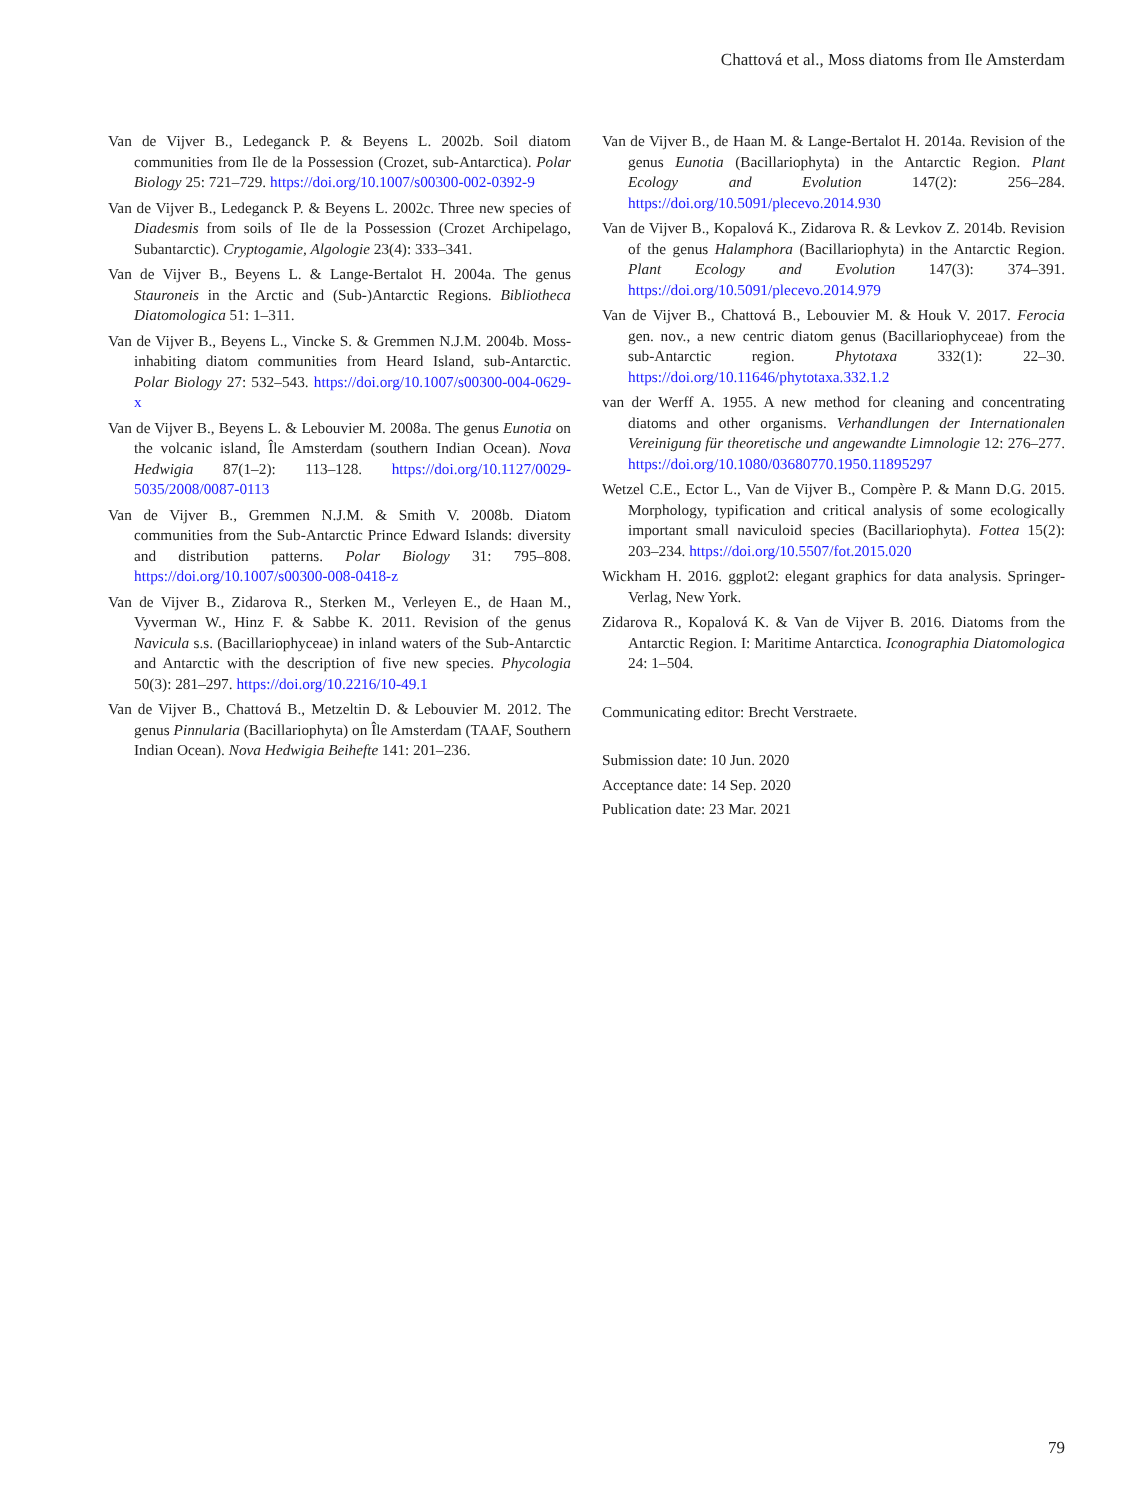Chattová et al., Moss diatoms from Ile Amsterdam
Van de Vijver B., Ledeganck P. & Beyens L. 2002b. Soil diatom communities from Ile de la Possession (Crozet, sub-Antarctica). Polar Biology 25: 721–729. https://doi.org/10.1007/s00300-002-0392-9
Van de Vijver B., Ledeganck P. & Beyens L. 2002c. Three new species of Diadesmis from soils of Ile de la Possession (Crozet Archipelago, Subantarctic). Cryptogamie, Algologie 23(4): 333–341.
Van de Vijver B., Beyens L. & Lange-Bertalot H. 2004a. The genus Stauroneis in the Arctic and (Sub-)Antarctic Regions. Bibliotheca Diatomologica 51: 1–311.
Van de Vijver B., Beyens L., Vincke S. & Gremmen N.J.M. 2004b. Moss-inhabiting diatom communities from Heard Island, sub-Antarctic. Polar Biology 27: 532–543. https://doi.org/10.1007/s00300-004-0629-x
Van de Vijver B., Beyens L. & Lebouvier M. 2008a. The genus Eunotia on the volcanic island, Île Amsterdam (southern Indian Ocean). Nova Hedwigia 87(1–2): 113–128. https://doi.org/10.1127/0029-5035/2008/0087-0113
Van de Vijver B., Gremmen N.J.M. & Smith V. 2008b. Diatom communities from the Sub-Antarctic Prince Edward Islands: diversity and distribution patterns. Polar Biology 31: 795–808. https://doi.org/10.1007/s00300-008-0418-z
Van de Vijver B., Zidarova R., Sterken M., Verleyen E., de Haan M., Vyverman W., Hinz F. & Sabbe K. 2011. Revision of the genus Navicula s.s. (Bacillariophyceae) in inland waters of the Sub-Antarctic and Antarctic with the description of five new species. Phycologia 50(3): 281–297. https://doi.org/10.2216/10-49.1
Van de Vijver B., Chattová B., Metzeltin D. & Lebouvier M. 2012. The genus Pinnularia (Bacillariophyta) on Île Amsterdam (TAAF, Southern Indian Ocean). Nova Hedwigia Beihefte 141: 201–236.
Van de Vijver B., de Haan M. & Lange-Bertalot H. 2014a. Revision of the genus Eunotia (Bacillariophyta) in the Antarctic Region. Plant Ecology and Evolution 147(2): 256–284. https://doi.org/10.5091/plecevo.2014.930
Van de Vijver B., Kopalová K., Zidarova R. & Levkov Z. 2014b. Revision of the genus Halamphora (Bacillariophyta) in the Antarctic Region. Plant Ecology and Evolution 147(3): 374–391. https://doi.org/10.5091/plecevo.2014.979
Van de Vijver B., Chattová B., Lebouvier M. & Houk V. 2017. Ferocia gen. nov., a new centric diatom genus (Bacillariophyceae) from the sub-Antarctic region. Phytotaxa 332(1): 22–30. https://doi.org/10.11646/phytotaxa.332.1.2
van der Werff A. 1955. A new method for cleaning and concentrating diatoms and other organisms. Verhandlungen der Internationalen Vereinigung für theoretische und angewandte Limnologie 12: 276–277. https://doi.org/10.1080/03680770.1950.11895297
Wetzel C.E., Ector L., Van de Vijver B., Compère P. & Mann D.G. 2015. Morphology, typification and critical analysis of some ecologically important small naviculoid species (Bacillariophyta). Fottea 15(2): 203–234. https://doi.org/10.5507/fot.2015.020
Wickham H. 2016. ggplot2: elegant graphics for data analysis. Springer-Verlag, New York.
Zidarova R., Kopalová K. & Van de Vijver B. 2016. Diatoms from the Antarctic Region. I: Maritime Antarctica. Iconographia Diatomologica 24: 1–504.
Communicating editor: Brecht Verstraete.
Submission date: 10 Jun. 2020
Acceptance date: 14 Sep. 2020
Publication date: 23 Mar. 2021
79